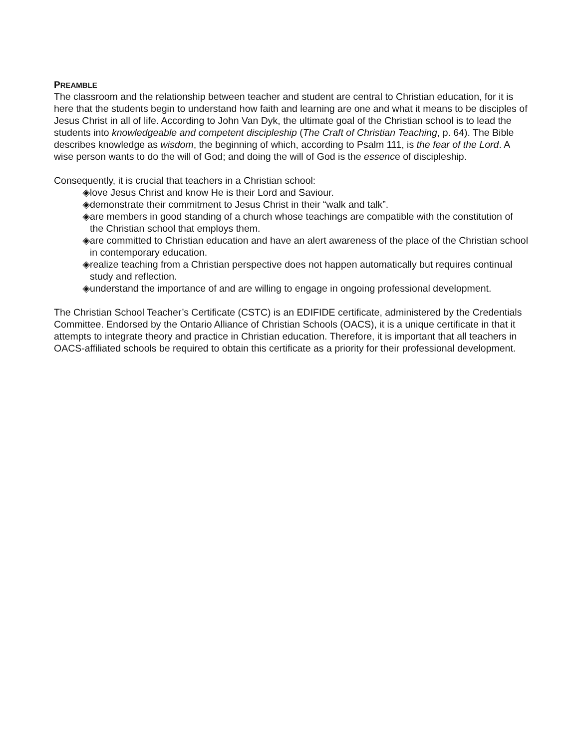PREAMBLE
The classroom and the relationship between teacher and student are central to Christian education, for it is here that the students begin to understand how faith and learning are one and what it means to be disciples of Jesus Christ in all of life. According to John Van Dyk, the ultimate goal of the Christian school is to lead the students into knowledgeable and competent discipleship (The Craft of Christian Teaching, p. 64). The Bible describes knowledge as wisdom, the beginning of which, according to Psalm 111, is the fear of the Lord. A wise person wants to do the will of God; and doing the will of God is the essence of discipleship.
Consequently, it is crucial that teachers in a Christian school:
◈ love Jesus Christ and know He is their Lord and Saviour.
◈ demonstrate their commitment to Jesus Christ in their “walk and talk”.
◈ are members in good standing of a church whose teachings are compatible with the constitution of the Christian school that employs them.
◈ are committed to Christian education and have an alert awareness of the place of the Christian school in contemporary education.
◈ realize teaching from a Christian perspective does not happen automatically but requires continual study and reflection.
◈ understand the importance of and are willing to engage in ongoing professional development.
The Christian School Teacher’s Certificate (CSTC) is an EDIFIDE certificate, administered by the Credentials Committee. Endorsed by the Ontario Alliance of Christian Schools (OACS), it is a unique certificate in that it attempts to integrate theory and practice in Christian education. Therefore, it is important that all teachers in OACS-affiliated schools be required to obtain this certificate as a priority for their professional development.